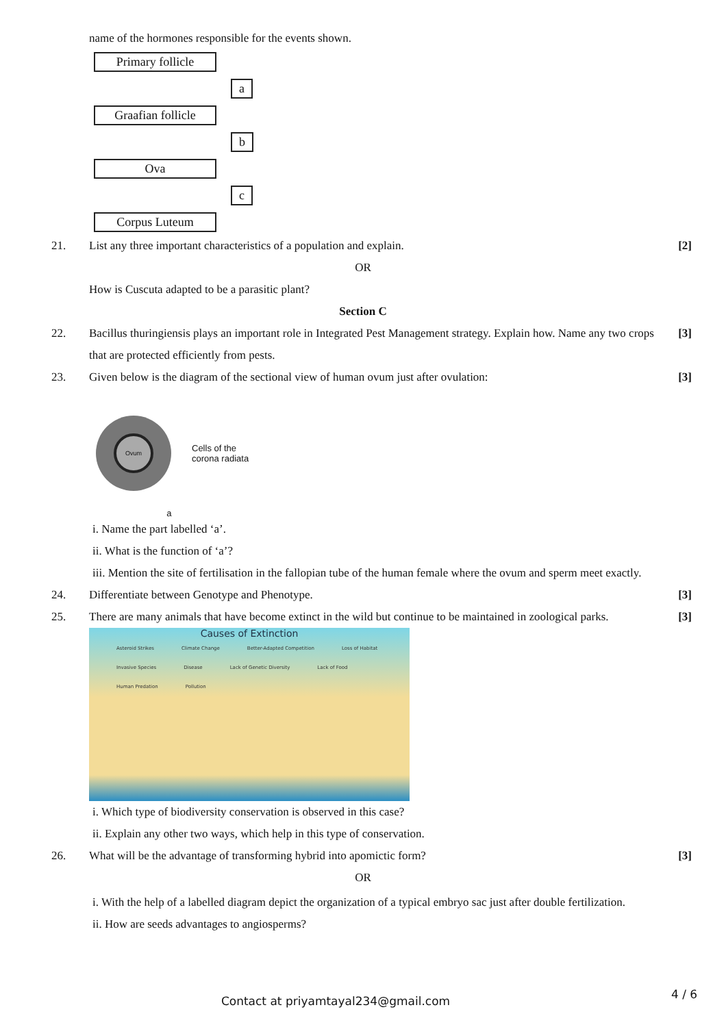name of the hormones responsible for the events shown.
Primary follicle
a
Graafian follicle
b
Ova
c
Corpus Luteum
21. List any three important characteristics of a population and explain.
[2]
OR
How is Cuscuta adapted to be a parasitic plant?
Section C
22. Bacillus thuringiensis plays an important role in Integrated Pest Management strategy. Explain how. Name any two crops that are protected efficiently from pests.
[3]
23. Given below is the diagram of the sectional view of human ovum just after ovulation:
[3]
Ovum
Cells of the
corona radiata
a
i. Name the part labelled ‘a’.
ii. What is the function of ‘a’?
iii. Mention the site of fertilisation in the fallopian tube of the human female where the ovum and sperm meet exactly.
24. Differentiate between Genotype and Phenotype.
[3]
25. There are many animals that have become extinct in the wild but continue to be maintained in zoological parks.
[3]
Causes of Extinction
Asteroid Strikes Climate Change Better-Adapted Competition Loss of Habitat Invasive Species Disease Lack of Genetic Diversity Lack of Food Human Predation Pollution
i. Which type of biodiversity conservation is observed in this case?
ii. Explain any other two ways, which help in this type of conservation.
26. What will be the advantage of transforming hybrid into apomictic form?
[3]
OR
i. With the help of a labelled diagram depict the organization of a typical embryo sac just after double fertilization.
ii. How are seeds advantages to angiosperms?
Contact at priyamtayal234@gmail.com
4 / 6